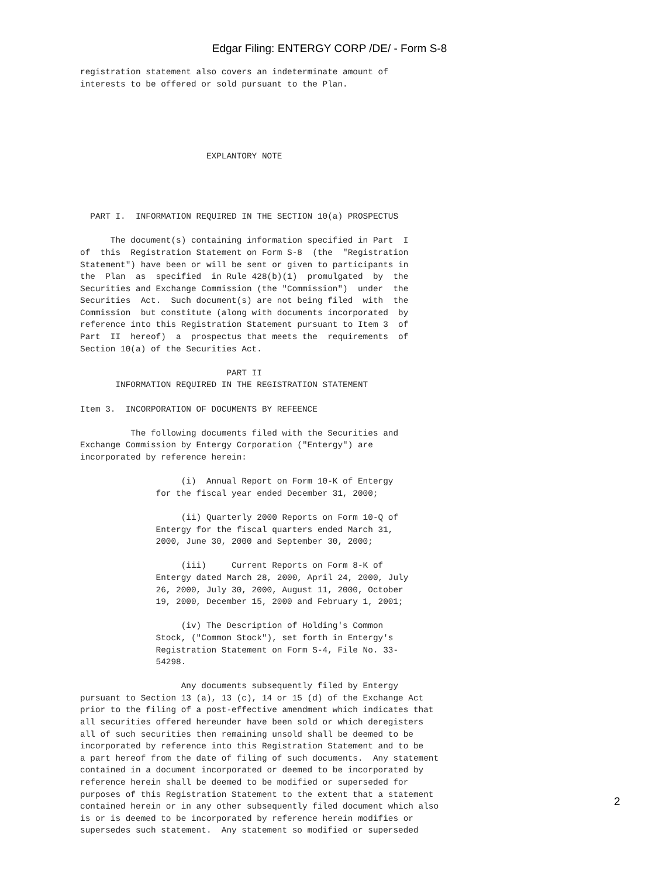Edgar Filing: ENTERGY CORP /DE/ - Form S-8
registration statement also covers an indeterminate amount of
interests to be offered or sold pursuant to the Plan.





                         EXPLANTORY NOTE




  PART I.  INFORMATION REQUIRED IN THE SECTION 10(a) PROSPECTUS

      The document(s) containing information specified in Part  I
of  this  Registration Statement on Form S-8  (the  "Registration
Statement") have been or will be sent or given to participants in
the  Plan  as  specified  in Rule 428(b)(1)  promulgated  by  the
Securities and Exchange Commission (the "Commission")  under  the
Securities  Act.  Such document(s) are not being filed  with  the
Commission  but constitute (along with documents incorporated  by
reference into this Registration Statement pursuant to Item 3  of
Part  II  hereof)  a  prospectus that meets the  requirements  of
Section 10(a) of the Securities Act.

                             PART II
       INFORMATION REQUIRED IN THE REGISTRATION STATEMENT

Item 3.  INCORPORATION OF DOCUMENTS BY REFEENCE

          The following documents filed with the Securities and
Exchange Commission by Entergy Corporation ("Entergy") are
incorporated by reference herein:

                    (i)  Annual Report on Form 10-K of Entergy
               for the fiscal year ended December 31, 2000;

                    (ii) Quarterly 2000 Reports on Form 10-Q of
               Entergy for the fiscal quarters ended March 31,
               2000, June 30, 2000 and September 30, 2000;

                    (iii)     Current Reports on Form 8-K of
               Entergy dated March 28, 2000, April 24, 2000, July
               26, 2000, July 30, 2000, August 11, 2000, October
               19, 2000, December 15, 2000 and February 1, 2001;

                    (iv) The Description of Holding's Common
               Stock, ("Common Stock"), set forth in Entergy's
               Registration Statement on Form S-4, File No. 33-
               54298.

                    Any documents subsequently filed by Entergy
pursuant to Section 13 (a), 13 (c), 14 or 15 (d) of the Exchange Act
prior to the filing of a post-effective amendment which indicates that
all securities offered hereunder have been sold or which deregisters
all of such securities then remaining unsold shall be deemed to be
incorporated by reference into this Registration Statement and to be
a part hereof from the date of filing of such documents.  Any statement
contained in a document incorporated or deemed to be incorporated by
reference herein shall be deemed to be modified or superseded for
purposes of this Registration Statement to the extent that a statement
contained herein or in any other subsequently filed document which also
is or is deemed to be incorporated by reference herein modifies or
supersedes such statement.  Any statement so modified or superseded
2